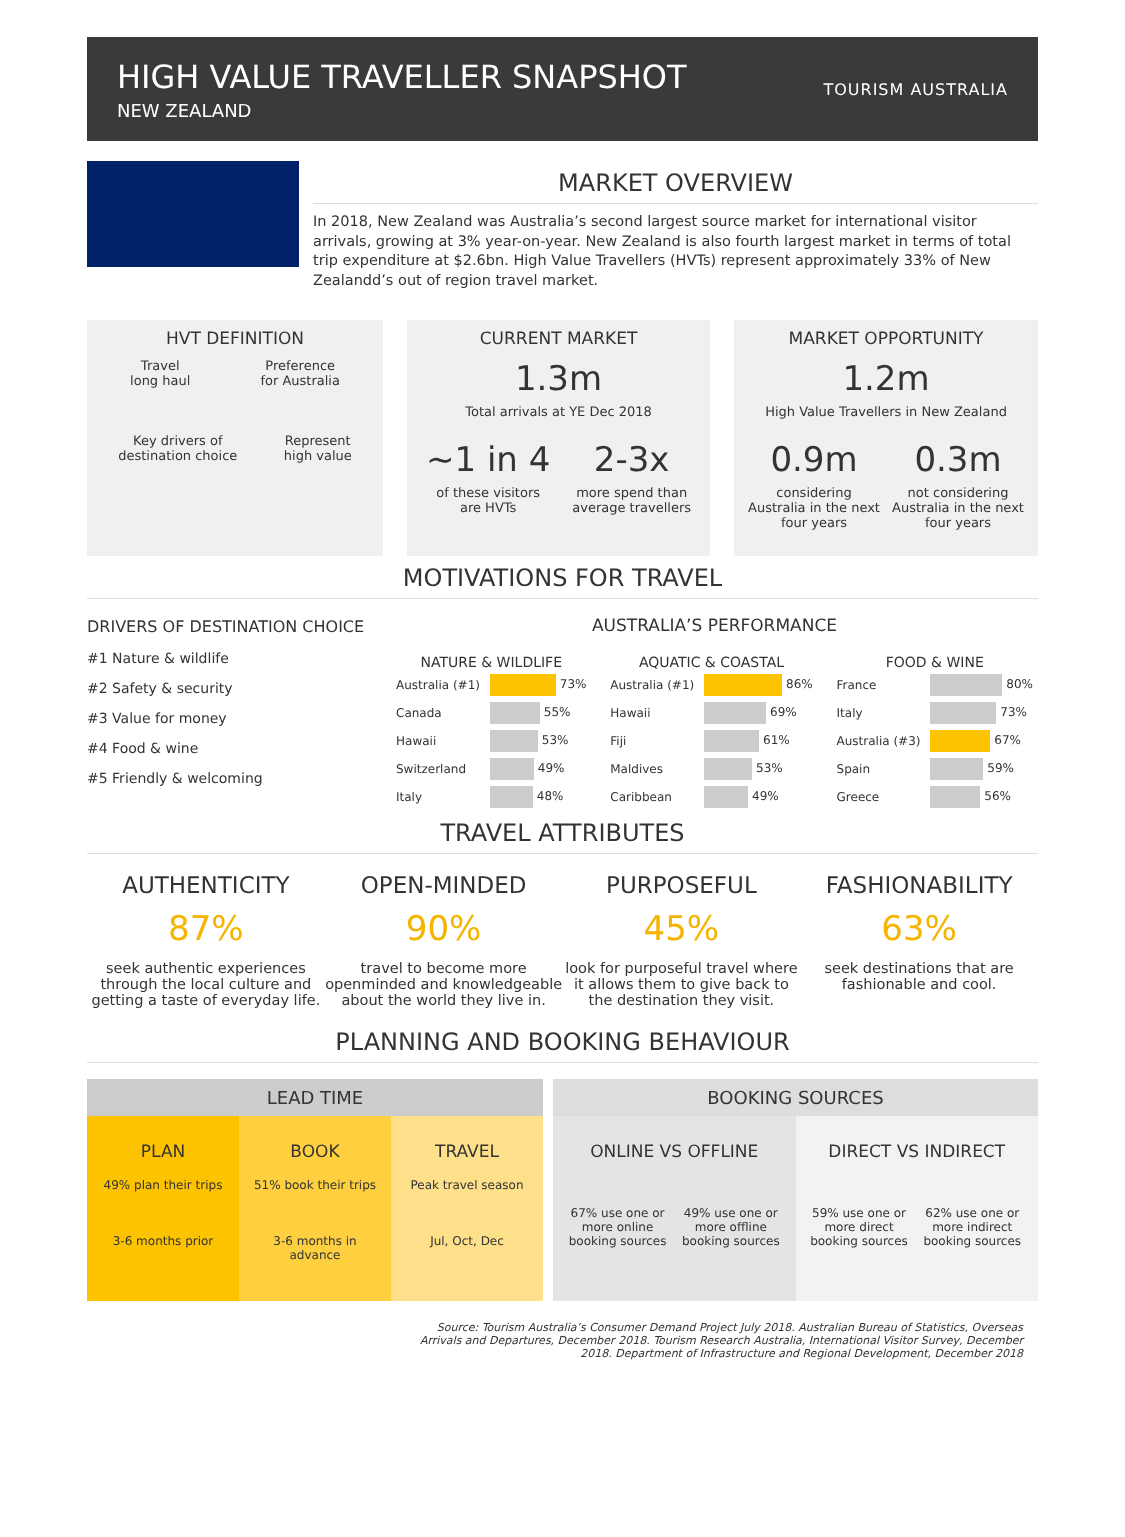HIGH VALUE TRAVELLER SNAPSHOT
NEW ZEALAND
TOURISM AUSTRALIA
MARKET OVERVIEW
In 2018, New Zealand was Australia’s second largest source market for international visitor arrivals, growing at 3% year-on-year. New Zealand is also fourth largest market in terms of total trip expenditure at $2.6bn. High Value Travellers (HVTs) represent approximately 33% of New Zealandd’s out of region travel market.
HVT DEFINITION
Travel
long haul
Preference
for Australia
Key drivers of
destination choice
Represent
high value
CURRENT MARKET
1.3m
Total arrivals at YE Dec 2018
~1 in 4
of these visitors
are HVTs
2-3x
more spend than
average travellers
MARKET OPPORTUNITY
1.2m
High Value Travellers in New Zealand
0.9m
considering
Australia in the next
four years
0.3m
not considering
Australia in the next
four years
MOTIVATIONS FOR TRAVEL
DRIVERS OF DESTINATION CHOICE
#1 Nature & wildlife
#2 Safety & security
#3 Value for money
#4 Food & wine
#5 Friendly & welcoming
AUSTRALIA’S PERFORMANCE
| NATURE & WILDLIFE | |
| --- | --- |
| Australia (#1) | 73% |
| Canada | 55% |
| Hawaii | 53% |
| Switzerland | 49% |
| Italy | 48% |
| AQUATIC & COASTAL | |
| --- | --- |
| Australia (#1) | 86% |
| Hawaii | 69% |
| Fiji | 61% |
| Maldives | 53% |
| Caribbean | 49% |
| FOOD & WINE | |
| --- | --- |
| France | 80% |
| Italy | 73% |
| Australia (#3) | 67% |
| Spain | 59% |
| Greece | 56% |
TRAVEL ATTRIBUTES
AUTHENTICITY
87%
seek authentic experiences through the local culture and getting a taste of everyday life.
OPEN-MINDED
90%
travel to become more openminded and knowledgeable about the world they live in.
PURPOSEFUL
45%
look for purposeful travel where it allows them to give back to the destination they visit.
FASHIONABILITY
63%
seek destinations that are fashionable and cool.
PLANNING AND BOOKING BEHAVIOUR
LEAD TIME
PLAN
49% plan their trips
3-6 months prior
BOOK
51% book their trips
3-6 months in advance
TRAVEL
Peak travel season
Jul, Oct, Dec
BOOKING SOURCES
ONLINE VS OFFLINE
67% use one or more online booking sources 49% use one or more offline booking sources
DIRECT VS INDIRECT
59% use one or more direct booking sources 62% use one or more indirect booking sources
Source: Tourism Australia’s Consumer Demand Project July 2018. Australian Bureau of Statistics, Overseas Arrivals and Departures, December 2018. Tourism Research Australia, International Visitor Survey, December 2018. Department of Infrastructure and Regional Development, December 2018